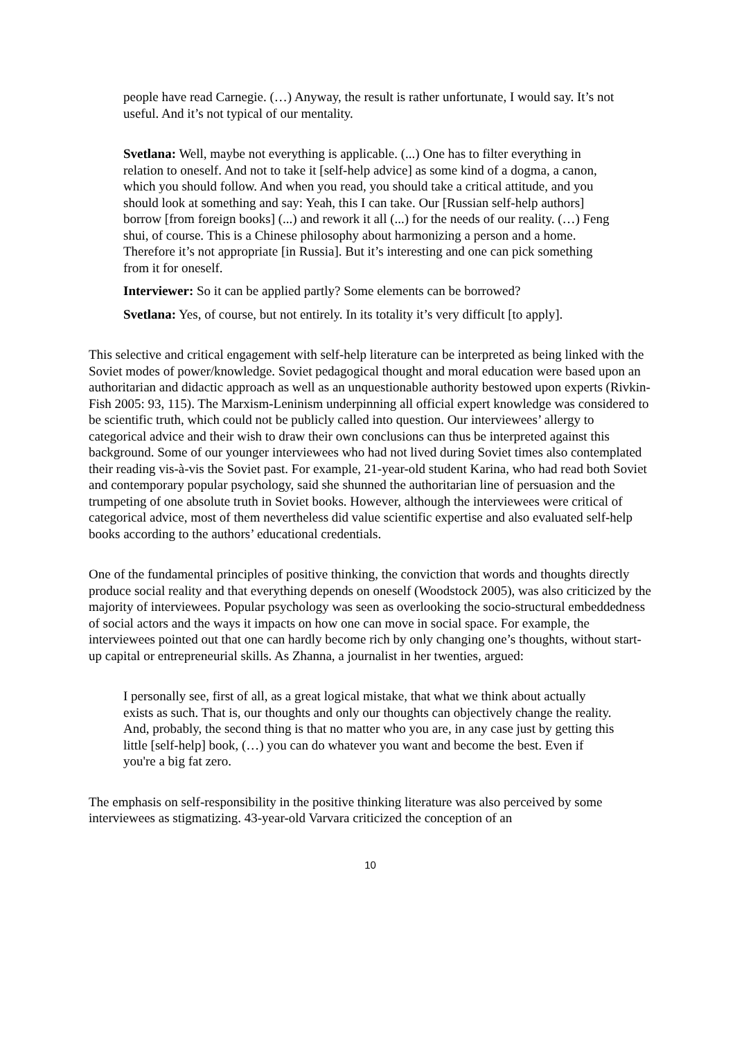people have read Carnegie. (…) Anyway, the result is rather unfortunate, I would say. It’s not useful. And it’s not typical of our mentality.
Svetlana: Well, maybe not everything is applicable. (...) One has to filter everything in relation to oneself. And not to take it [self-help advice] as some kind of a dogma, a canon, which you should follow. And when you read, you should take a critical attitude, and you should look at something and say: Yeah, this I can take. Our [Russian self-help authors] borrow [from foreign books] (...) and rework it all (...) for the needs of our reality. (…) Feng shui, of course. This is a Chinese philosophy about harmonizing a person and a home. Therefore it’s not appropriate [in Russia]. But it’s interesting and one can pick something from it for oneself.
Interviewer: So it can be applied partly? Some elements can be borrowed?
Svetlana: Yes, of course, but not entirely. In its totality it’s very difficult [to apply].
This selective and critical engagement with self-help literature can be interpreted as being linked with the Soviet modes of power/knowledge. Soviet pedagogical thought and moral education were based upon an authoritarian and didactic approach as well as an unquestionable authority bestowed upon experts (Rivkin-Fish 2005: 93, 115). The Marxism-Leninism underpinning all official expert knowledge was considered to be scientific truth, which could not be publicly called into question. Our interviewees’ allergy to categorical advice and their wish to draw their own conclusions can thus be interpreted against this background. Some of our younger interviewees who had not lived during Soviet times also contemplated their reading vis-à-vis the Soviet past. For example, 21-year-old student Karina, who had read both Soviet and contemporary popular psychology, said she shunned the authoritarian line of persuasion and the trumpeting of one absolute truth in Soviet books. However, although the interviewees were critical of categorical advice, most of them nevertheless did value scientific expertise and also evaluated self-help books according to the authors’ educational credentials.
One of the fundamental principles of positive thinking, the conviction that words and thoughts directly produce social reality and that everything depends on oneself (Woodstock 2005), was also criticized by the majority of interviewees. Popular psychology was seen as overlooking the socio-structural embeddedness of social actors and the ways it impacts on how one can move in social space. For example, the interviewees pointed out that one can hardly become rich by only changing one’s thoughts, without start-up capital or entrepreneurial skills. As Zhanna, a journalist in her twenties, argued:
I personally see, first of all, as a great logical mistake, that what we think about actually exists as such. That is, our thoughts and only our thoughts can objectively change the reality. And, probably, the second thing is that no matter who you are, in any case just by getting this little [self-help] book, (…) you can do whatever you want and become the best. Even if you're a big fat zero.
The emphasis on self-responsibility in the positive thinking literature was also perceived by some interviewees as stigmatizing. 43-year-old Varvara criticized the conception of an
10